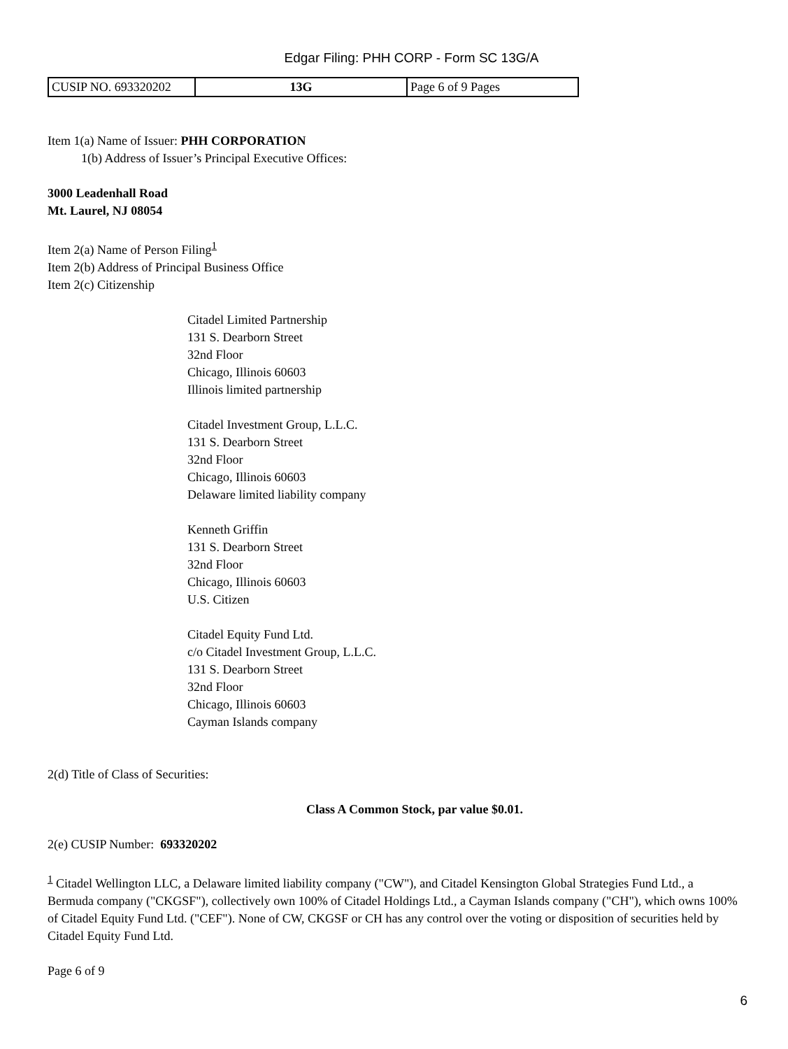Edgar Filing: PHH CORP - Form SC 13G/A
| CUSIP NO. 693320202 | 13G | Page 6 of 9 Pages |
Item 1(a) Name of Issuer: PHH CORPORATION
1(b) Address of Issuer’s Principal Executive Offices:
3000 Leadenhall Road
Mt. Laurel, NJ 08054
Item 2(a) Name of Person Filing<sup>1</sup>
Item 2(b) Address of Principal Business Office
Item 2(c) Citizenship
Citadel Limited Partnership
131 S. Dearborn Street
32nd Floor
Chicago, Illinois 60603
Illinois limited partnership
Citadel Investment Group, L.L.C.
131 S. Dearborn Street
32nd Floor
Chicago, Illinois 60603
Delaware limited liability company
Kenneth Griffin
131 S. Dearborn Street
32nd Floor
Chicago, Illinois 60603
U.S. Citizen
Citadel Equity Fund Ltd.
c/o Citadel Investment Group, L.L.C.
131 S. Dearborn Street
32nd Floor
Chicago, Illinois 60603
Cayman Islands company
2(d) Title of Class of Securities:
Class A Common Stock, par value $0.01.
2(e) CUSIP Number: 693320202
<sup>1</sup> Citadel Wellington LLC, a Delaware limited liability company ("CW"), and Citadel Kensington Global Strategies Fund Ltd., a Bermuda company ("CKGSF"), collectively own 100% of Citadel Holdings Ltd., a Cayman Islands company ("CH"), which owns 100% of Citadel Equity Fund Ltd. ("CEF"). None of CW, CKGSF or CH has any control over the voting or disposition of securities held by Citadel Equity Fund Ltd.
Page 6 of 9
6